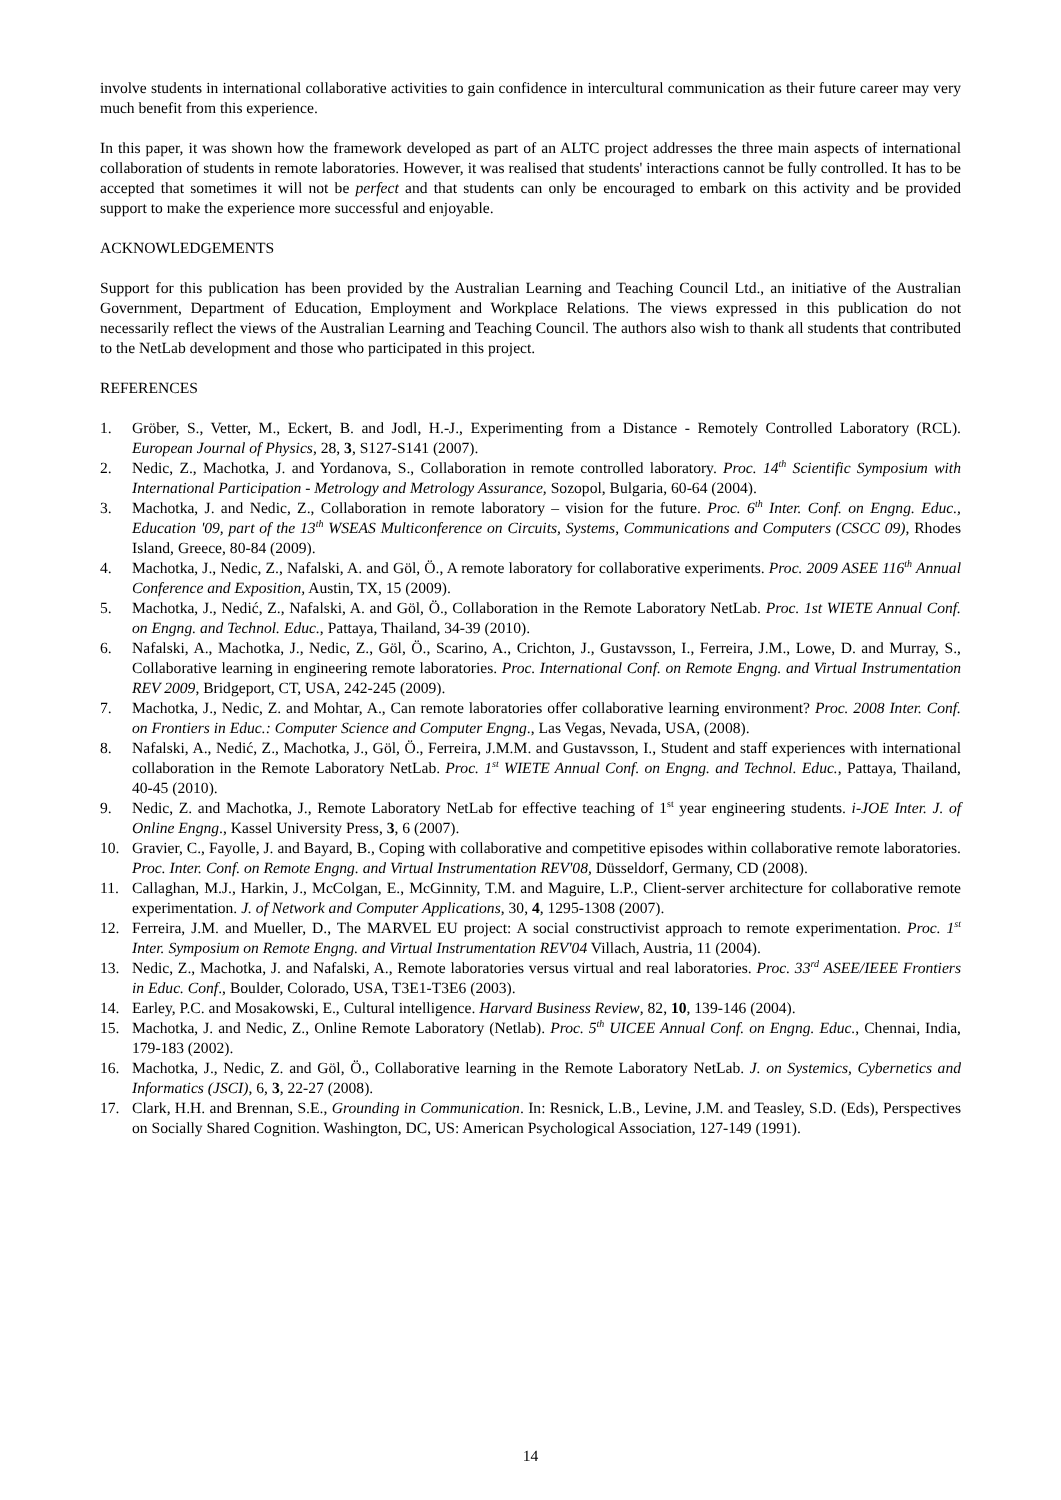involve students in international collaborative activities to gain confidence in intercultural communication as their future career may very much benefit from this experience.
In this paper, it was shown how the framework developed as part of an ALTC project addresses the three main aspects of international collaboration of students in remote laboratories. However, it was realised that students' interactions cannot be fully controlled. It has to be accepted that sometimes it will not be perfect and that students can only be encouraged to embark on this activity and be provided support to make the experience more successful and enjoyable.
ACKNOWLEDGEMENTS
Support for this publication has been provided by the Australian Learning and Teaching Council Ltd., an initiative of the Australian Government, Department of Education, Employment and Workplace Relations. The views expressed in this publication do not necessarily reflect the views of the Australian Learning and Teaching Council. The authors also wish to thank all students that contributed to the NetLab development and those who participated in this project.
REFERENCES
1. Gröber, S., Vetter, M., Eckert, B. and Jodl, H.-J., Experimenting from a Distance - Remotely Controlled Laboratory (RCL). European Journal of Physics, 28, 3, S127-S141 (2007).
2. Nedic, Z., Machotka, J. and Yordanova, S., Collaboration in remote controlled laboratory. Proc. 14<sup>th</sup> Scientific Symposium with International Participation - Metrology and Metrology Assurance, Sozopol, Bulgaria, 60-64 (2004).
3. Machotka, J. and Nedic, Z., Collaboration in remote laboratory – vision for the future. Proc. 6<sup>th</sup> Inter. Conf. on Engng. Educ., Education '09, part of the 13<sup>th</sup> WSEAS Multiconference on Circuits, Systems, Communications and Computers (CSCC 09), Rhodes Island, Greece, 80-84 (2009).
4. Machotka, J., Nedic, Z., Nafalski, A. and Göl, Ö., A remote laboratory for collaborative experiments. Proc. 2009 ASEE 116<sup>th</sup> Annual Conference and Exposition, Austin, TX, 15 (2009).
5. Machotka, J., Nedić, Z., Nafalski, A. and Göl, Ö., Collaboration in the Remote Laboratory NetLab. Proc. 1st WIETE Annual Conf. on Engng. and Technol. Educ., Pattaya, Thailand, 34-39 (2010).
6. Nafalski, A., Machotka, J., Nedic, Z., Göl, Ö., Scarino, A., Crichton, J., Gustavsson, I., Ferreira, J.M., Lowe, D. and Murray, S., Collaborative learning in engineering remote laboratories. Proc. International Conf. on Remote Engng. and Virtual Instrumentation REV 2009, Bridgeport, CT, USA, 242-245 (2009).
7. Machotka, J., Nedic, Z. and Mohtar, A., Can remote laboratories offer collaborative learning environment? Proc. 2008 Inter. Conf. on Frontiers in Educ.: Computer Science and Computer Engng., Las Vegas, Nevada, USA, (2008).
8. Nafalski, A., Nedić, Z., Machotka, J., Göl, Ö., Ferreira, J.M.M. and Gustavsson, I., Student and staff experiences with international collaboration in the Remote Laboratory NetLab. Proc. 1<sup>st</sup> WIETE Annual Conf. on Engng. and Technol. Educ., Pattaya, Thailand, 40-45 (2010).
9. Nedic, Z. and Machotka, J., Remote Laboratory NetLab for effective teaching of 1<sup>st</sup> year engineering students. i-JOE Inter. J. of Online Engng., Kassel University Press, 3, 6 (2007).
10. Gravier, C., Fayolle, J. and Bayard, B., Coping with collaborative and competitive episodes within collaborative remote laboratories. Proc. Inter. Conf. on Remote Engng. and Virtual Instrumentation REV'08, Düsseldorf, Germany, CD (2008).
11. Callaghan, M.J., Harkin, J., McColgan, E., McGinnity, T.M. and Maguire, L.P., Client-server architecture for collaborative remote experimentation. J. of Network and Computer Applications, 30, 4, 1295-1308 (2007).
12. Ferreira, J.M. and Mueller, D., The MARVEL EU project: A social constructivist approach to remote experimentation. Proc. 1<sup>st</sup> Inter. Symposium on Remote Engng. and Virtual Instrumentation REV'04 Villach, Austria, 11 (2004).
13. Nedic, Z., Machotka, J. and Nafalski, A., Remote laboratories versus virtual and real laboratories. Proc. 33<sup>rd</sup> ASEE/IEEE Frontiers in Educ. Conf., Boulder, Colorado, USA, T3E1-T3E6 (2003).
14. Earley, P.C. and Mosakowski, E., Cultural intelligence. Harvard Business Review, 82, 10, 139-146 (2004).
15. Machotka, J. and Nedic, Z., Online Remote Laboratory (Netlab). Proc. 5<sup>th</sup> UICEE Annual Conf. on Engng. Educ., Chennai, India, 179-183 (2002).
16. Machotka, J., Nedic, Z. and Göl, Ö., Collaborative learning in the Remote Laboratory NetLab. J. on Systemics, Cybernetics and Informatics (JSCI), 6, 3, 22-27 (2008).
17. Clark, H.H. and Brennan, S.E., Grounding in Communication. In: Resnick, L.B., Levine, J.M. and Teasley, S.D. (Eds), Perspectives on Socially Shared Cognition. Washington, DC, US: American Psychological Association, 127-149 (1991).
14